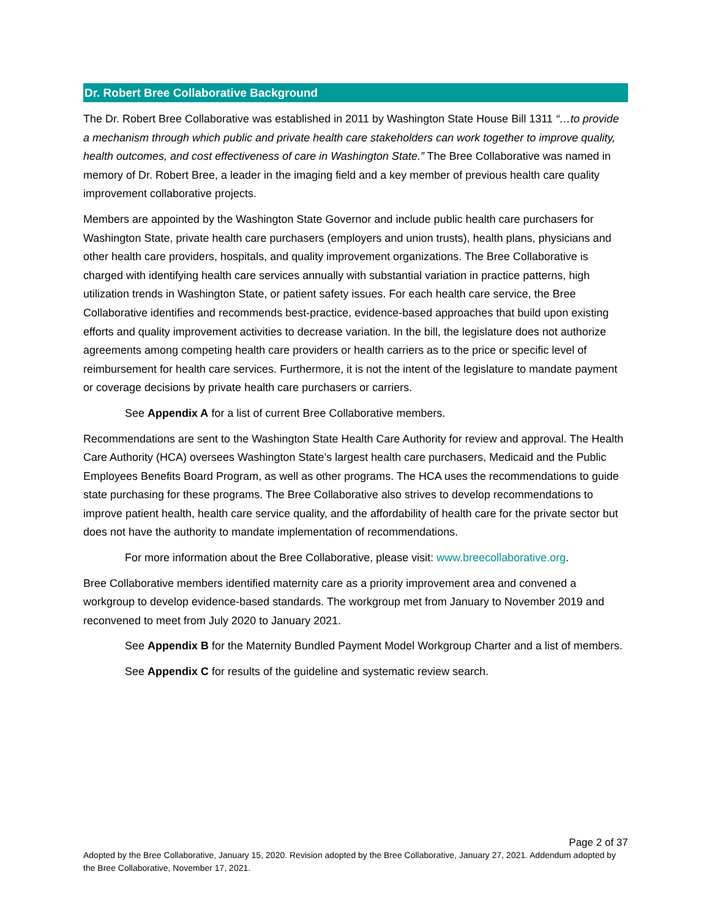Dr. Robert Bree Collaborative Background
The Dr. Robert Bree Collaborative was established in 2011 by Washington State House Bill 1311 “…to provide a mechanism through which public and private health care stakeholders can work together to improve quality, health outcomes, and cost effectiveness of care in Washington State.” The Bree Collaborative was named in memory of Dr. Robert Bree, a leader in the imaging field and a key member of previous health care quality improvement collaborative projects.
Members are appointed by the Washington State Governor and include public health care purchasers for Washington State, private health care purchasers (employers and union trusts), health plans, physicians and other health care providers, hospitals, and quality improvement organizations. The Bree Collaborative is charged with identifying health care services annually with substantial variation in practice patterns, high utilization trends in Washington State, or patient safety issues. For each health care service, the Bree Collaborative identifies and recommends best-practice, evidence-based approaches that build upon existing efforts and quality improvement activities to decrease variation. In the bill, the legislature does not authorize agreements among competing health care providers or health carriers as to the price or specific level of reimbursement for health care services. Furthermore, it is not the intent of the legislature to mandate payment or coverage decisions by private health care purchasers or carriers.
See Appendix A for a list of current Bree Collaborative members.
Recommendations are sent to the Washington State Health Care Authority for review and approval. The Health Care Authority (HCA) oversees Washington State’s largest health care purchasers, Medicaid and the Public Employees Benefits Board Program, as well as other programs. The HCA uses the recommendations to guide state purchasing for these programs. The Bree Collaborative also strives to develop recommendations to improve patient health, health care service quality, and the affordability of health care for the private sector but does not have the authority to mandate implementation of recommendations.
For more information about the Bree Collaborative, please visit: www.breecollaborative.org.
Bree Collaborative members identified maternity care as a priority improvement area and convened a workgroup to develop evidence-based standards. The workgroup met from January to November 2019 and reconvened to meet from July 2020 to January 2021.
See Appendix B for the Maternity Bundled Payment Model Workgroup Charter and a list of members.
See Appendix C for results of the guideline and systematic review search.
Page 2 of 37
Adopted by the Bree Collaborative, January 15, 2020. Revision adopted by the Bree Collaborative, January 27, 2021. Addendum adopted by the Bree Collaborative, November 17, 2021.